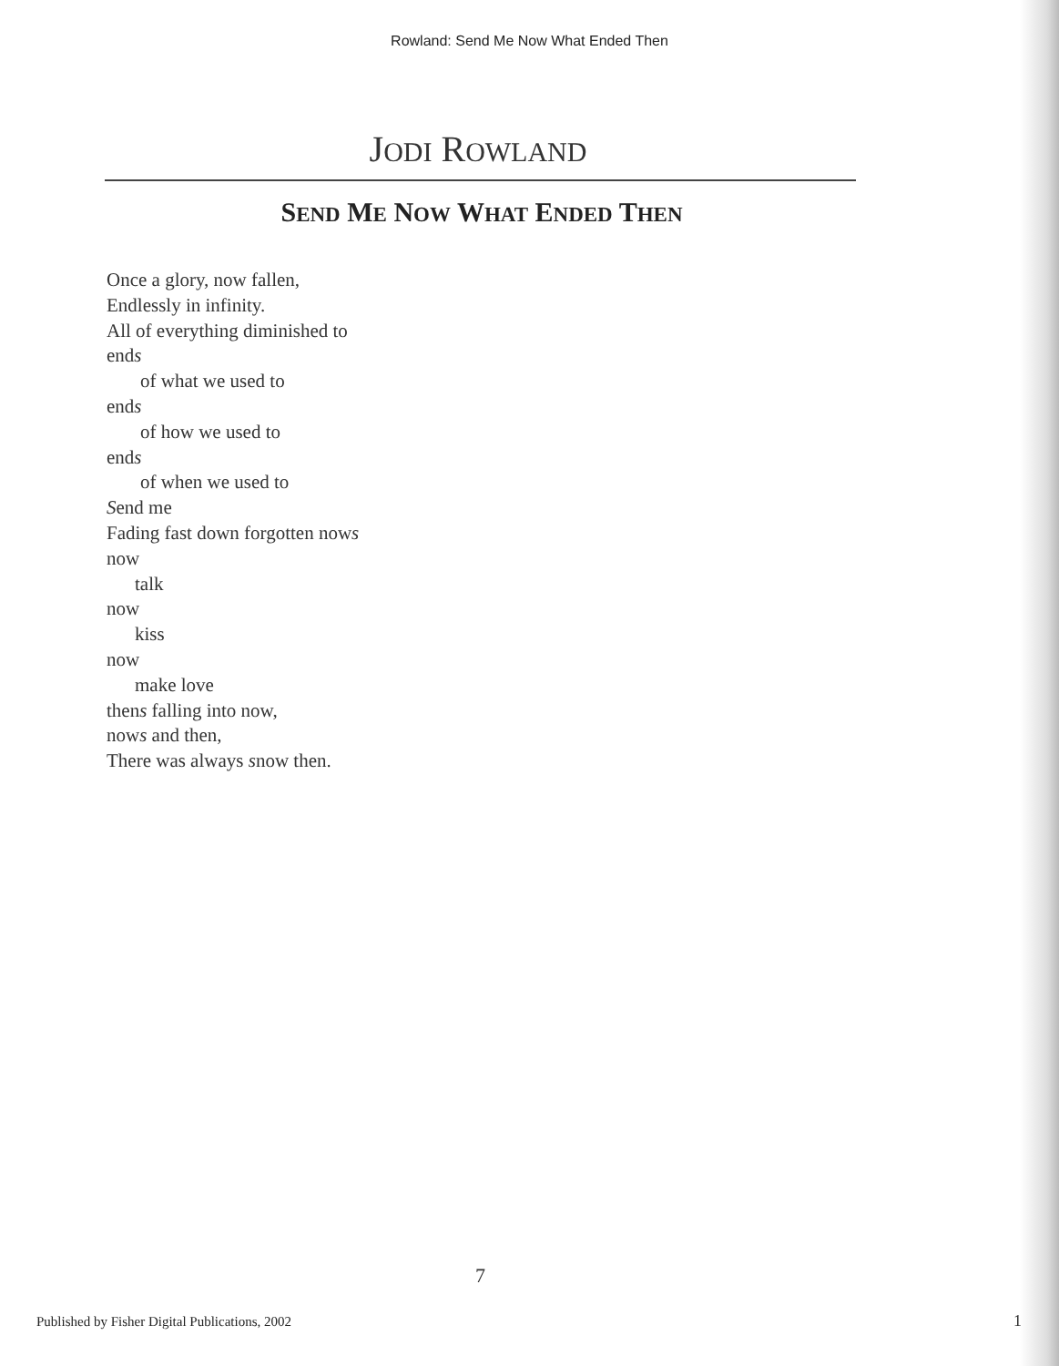Rowland: Send Me Now What Ended Then
JODI ROWLAND
SEND ME NOW WHAT ENDED THEN
Once a glory, now fallen,
Endlessly in infinity.
All of everything diminished to
ends
of what we used to
ends
of how we used to
ends
of when we used to
Send me
Fading fast down forgotten nows
now
talk
now
kiss
now
make love
thens falling into now,
nows and then,
There was always snow then.
7
Published by Fisher Digital Publications, 2002
1